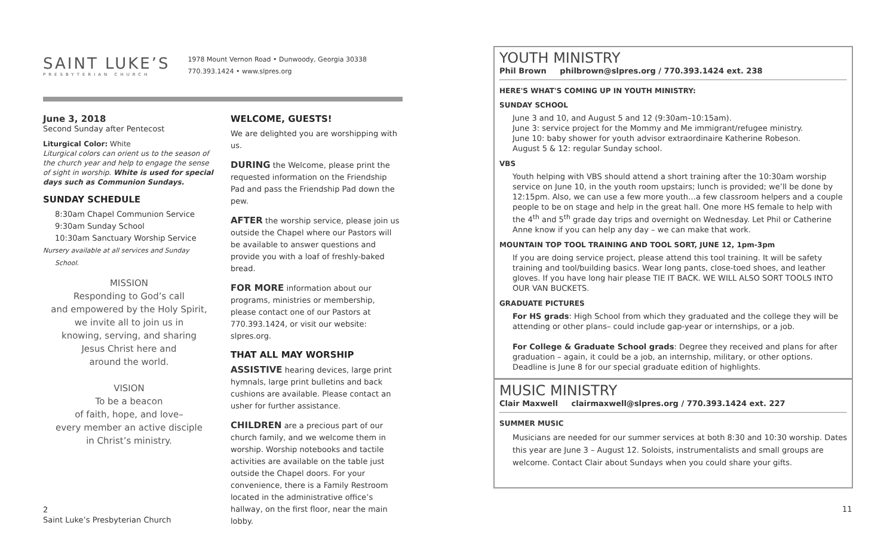SAINT LUKE’S
PRESBYTERIAN CHURCH
1978 Mount Vernon Road • Dunwoody, Georgia 30338
770.393.1424 • www.slpres.org
June 3, 2018
Second Sunday after Pentecost
Liturgical Color: White
Liturgical colors can orient us to the season of the church year and help to engage the sense of sight in worship. White is used for special days such as Communion Sundays.
SUNDAY SCHEDULE
8:30am Chapel Communion Service
9:30am Sunday School
10:30am Sanctuary Worship Service
Nursery available at all services and Sunday School.
MISSION
Responding to God’s call
and empowered by the Holy Spirit,
we invite all to join us in
knowing, serving, and sharing
Jesus Christ here and
around the world.
VISION
To be a beacon
of faith, hope, and love–
every member an active disciple
in Christ’s ministry.
WELCOME, GUESTS!
We are delighted you are worshipping with us.
DURING the Welcome, please print the requested information on the Friendship Pad and pass the Friendship Pad down the pew.
AFTER the worship service, please join us outside the Chapel where our Pastors will be available to answer questions and provide you with a loaf of freshly-baked bread.
FOR MORE information about our programs, ministries or membership, please contact one of our Pastors at 770.393.1424, or visit our website: slpres.org.
THAT ALL MAY WORSHIP
ASSISTIVE hearing devices, large print hymnals, large print bulletins and back cushions are available. Please contact an usher for further assistance.
CHILDREN are a precious part of our church family, and we welcome them in worship. Worship notebooks and tactile activities are available on the table just outside the Chapel doors. For your convenience, there is a Family Restroom located in the administrative office’s hallway, on the first floor, near the main lobby.
YOUTH MINISTRY
Phil Brown philbrown@slpres.org / 770.393.1424 ext. 238
HERE'S WHAT'S COMING UP IN YOUTH MINISTRY:
SUNDAY SCHOOL
June 3 and 10, and August 5 and 12 (9:30am–10:15am).
June 3: service project for the Mommy and Me immigrant/refugee ministry.
June 10: baby shower for youth advisor extraordinaire Katherine Robeson.
August 5 & 12: regular Sunday school.
VBS
Youth helping with VBS should attend a short training after the 10:30am worship service on June 10, in the youth room upstairs; lunch is provided; we’ll be done by 12:15pm. Also, we can use a few more youth…a few classroom helpers and a couple people to be on stage and help in the great hall. One more HS female to help with the 4<sup>th</sup> and 5<sup>th</sup> grade day trips and overnight on Wednesday. Let Phil or Catherine Anne know if you can help any day – we can make that work.
MOUNTAIN TOP TOOL TRAINING AND TOOL SORT, JUNE 12, 1pm-3pm
If you are doing service project, please attend this tool training. It will be safety training and tool/building basics. Wear long pants, close-toed shoes, and leather gloves. If you have long hair please TIE IT BACK. WE WILL ALSO SORT TOOLS INTO OUR VAN BUCKETS.
GRADUATE PICTURES
For HS grads: High School from which they graduated and the college they will be attending or other plans– could include gap-year or internships, or a job.
For College & Graduate School grads: Degree they received and plans for after graduation – again, it could be a job, an internship, military, or other options. Deadline is June 8 for our special graduate edition of highlights.
MUSIC MINISTRY
Clair Maxwell clairmaxwell@slpres.org / 770.393.1424 ext. 227
SUMMER MUSIC
Musicians are needed for our summer services at both 8:30 and 10:30 worship. Dates this year are June 3 – August 12. Soloists, instrumentalists and small groups are welcome. Contact Clair about Sundays when you could share your gifts.
2
Saint Luke’s Presbyterian Church
11